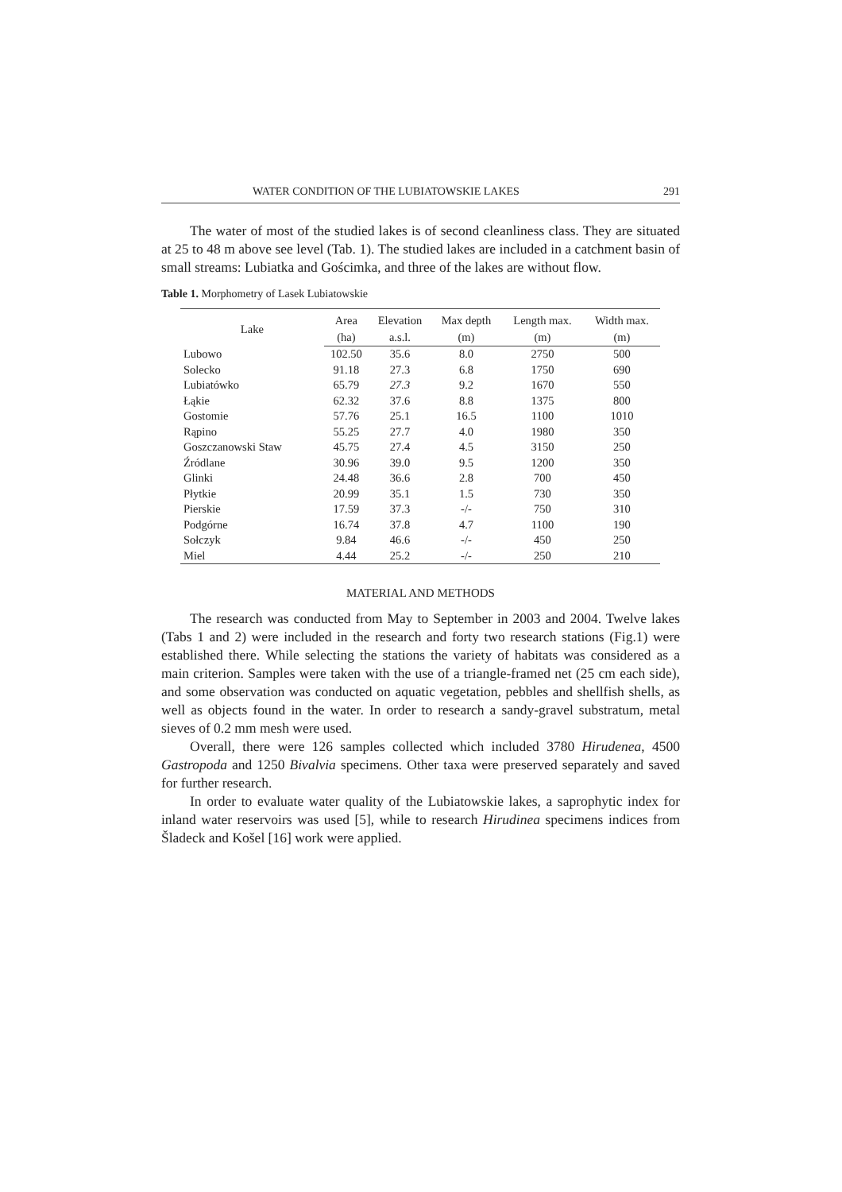WATER CONDITION OF THE LUBIATOWSKIE LAKES 291
The water of most of the studied lakes is of second cleanliness class. They are situated at 25 to 48 m above see level (Tab. 1). The studied lakes are included in a catchment basin of small streams: Lubiatka and Gościmka, and three of the lakes are without flow.
Table 1. Morphometry of Lasek Lubiatowskie
| Lake | Area | Elevation | Max depth | Length max. | Width max. |
| --- | --- | --- | --- | --- | --- |
| | (ha) | a.s.l. | (m) | (m) | (m) |
| Lubowo | 102.50 | 35.6 | 8.0 | 2750 | 500 |
| Solecko | 91.18 | 27.3 | 6.8 | 1750 | 690 |
| Lubiatówko | 65.79 | 27.3 | 9.2 | 1670 | 550 |
| Łąkie | 62.32 | 37.6 | 8.8 | 1375 | 800 |
| Gostomie | 57.76 | 25.1 | 16.5 | 1100 | 1010 |
| Rąpino | 55.25 | 27.7 | 4.0 | 1980 | 350 |
| Goszczanowski Staw | 45.75 | 27.4 | 4.5 | 3150 | 250 |
| Źródlane | 30.96 | 39.0 | 9.5 | 1200 | 350 |
| Glinki | 24.48 | 36.6 | 2.8 | 700 | 450 |
| Płytkie | 20.99 | 35.1 | 1.5 | 730 | 350 |
| Pierskie | 17.59 | 37.3 | -/- | 750 | 310 |
| Podgórne | 16.74 | 37.8 | 4.7 | 1100 | 190 |
| Sołczyk | 9.84 | 46.6 | -/- | 450 | 250 |
| Miel | 4.44 | 25.2 | -/- | 250 | 210 |
MATERIAL AND METHODS
The research was conducted from May to September in 2003 and 2004. Twelve lakes (Tabs 1 and 2) were included in the research and forty two research stations (Fig.1) were established there. While selecting the stations the variety of habitats was considered as a main criterion. Samples were taken with the use of a triangle-framed net (25 cm each side), and some observation was conducted on aquatic vegetation, pebbles and shellfish shells, as well as objects found in the water. In order to research a sandy-gravel substratum, metal sieves of 0.2 mm mesh were used.
Overall, there were 126 samples collected which included 3780 Hirudenea, 4500 Gastropoda and 1250 Bivalvia specimens. Other taxa were preserved separately and saved for further research.
In order to evaluate water quality of the Lubiatowskie lakes, a saprophytic index for inland water reservoirs was used [5], while to research Hirudinea specimens indices from Šladeck and Košel [16] work were applied.